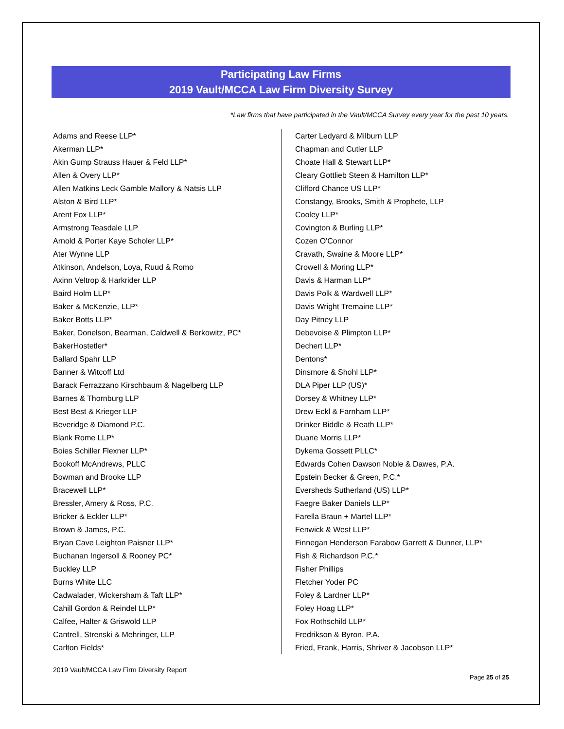Participating Law Firms
2019 Vault/MCCA Law Firm Diversity Survey
*Law firms that have participated in the Vault/MCCA Survey every year for the past 10 years.
Adams and Reese LLP*
Akerman LLP*
Akin Gump Strauss Hauer & Feld LLP*
Allen & Overy LLP*
Allen Matkins Leck Gamble Mallory & Natsis LLP
Alston & Bird LLP*
Arent Fox LLP*
Armstrong Teasdale LLP
Arnold & Porter Kaye Scholer LLP*
Ater Wynne LLP
Atkinson, Andelson, Loya, Ruud & Romo
Axinn Veltrop & Harkrider LLP
Baird Holm LLP*
Baker & McKenzie, LLP*
Baker Botts LLP*
Baker, Donelson, Bearman, Caldwell & Berkowitz, PC*
BakerHostetler*
Ballard Spahr LLP
Banner & Witcoff Ltd
Barack Ferrazzano Kirschbaum & Nagelberg LLP
Barnes & Thornburg LLP
Best Best & Krieger LLP
Beveridge & Diamond P.C.
Blank Rome LLP*
Boies Schiller Flexner LLP*
Bookoff McAndrews, PLLC
Bowman and Brooke LLP
Bracewell LLP*
Bressler, Amery & Ross, P.C.
Bricker & Eckler LLP*
Brown & James, P.C.
Bryan Cave Leighton Paisner LLP*
Buchanan Ingersoll & Rooney PC*
Buckley LLP
Burns White LLC
Cadwalader, Wickersham & Taft LLP*
Cahill Gordon & Reindel LLP*
Calfee, Halter & Griswold LLP
Cantrell, Strenski & Mehringer, LLP
Carlton Fields*
Carter Ledyard & Milburn LLP
Chapman and Cutler LLP
Choate Hall & Stewart LLP*
Cleary Gottlieb Steen & Hamilton LLP*
Clifford Chance US LLP*
Constangy, Brooks, Smith & Prophete, LLP
Cooley LLP*
Covington & Burling LLP*
Cozen O'Connor
Cravath, Swaine & Moore LLP*
Crowell & Moring LLP*
Davis & Harman LLP*
Davis Polk & Wardwell LLP*
Davis Wright Tremaine LLP*
Day Pitney LLP
Debevoise & Plimpton LLP*
Dechert LLP*
Dentons*
Dinsmore & Shohl LLP*
DLA Piper LLP (US)*
Dorsey & Whitney LLP*
Drew Eckl & Farnham LLP*
Drinker Biddle & Reath LLP*
Duane Morris LLP*
Dykema Gossett PLLC*
Edwards Cohen Dawson Noble & Dawes, P.A.
Epstein Becker & Green, P.C.*
Eversheds Sutherland (US) LLP*
Faegre Baker Daniels LLP*
Farella Braun + Martel LLP*
Fenwick & West LLP*
Finnegan Henderson Farabow Garrett & Dunner, LLP*
Fish & Richardson P.C.*
Fisher Phillips
Fletcher Yoder PC
Foley & Lardner LLP*
Foley Hoag LLP*
Fox Rothschild LLP*
Fredrikson & Byron, P.A.
Fried, Frank, Harris, Shriver & Jacobson LLP*
2019 Vault/MCCA Law Firm Diversity Report
Page 25 of 25